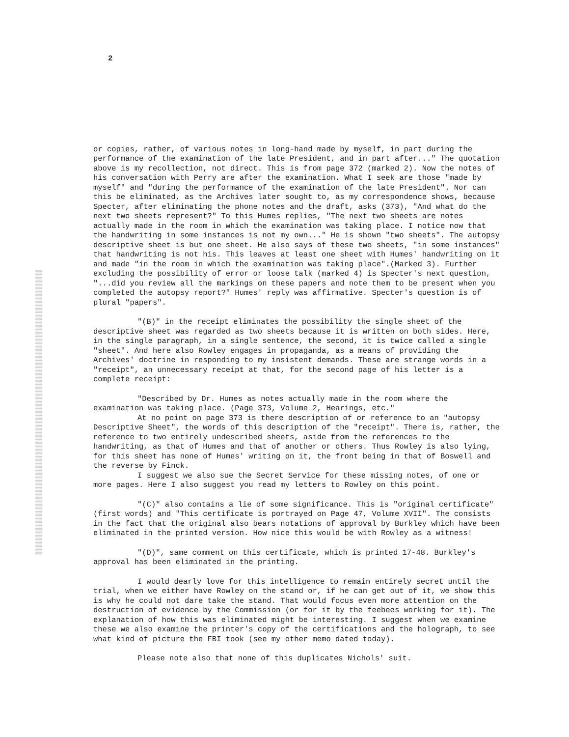2
or copies, rather, of various notes in long-hand made by myself, in part during the performance of the examination of the late President, and in part after..." The quotation above is my recollection, not direct. This is from page 372 (marked 2). Now the notes of his conversation with Perry are after the examination. What I seek are those "made by myself" and "during the performance of the examination of the late President". Nor can this be eliminated, as the Archives later sought to, as my correspondence shows, because Specter, after eliminating the phone notes and the draft, asks (373), "And what do the next two sheets represent?" To this Humes replies, "The next two sheets are notes actually made in the room in which the examination was taking place. I notice now that the handwriting in some instances is not my own..." He is shown "two sheets". The autopsy descriptive sheet is but one sheet. He also says of these two sheets, "in some instances" that handwriting is not his. This leaves at least one sheet with Humes' handwriting on it and made "in the room in which the examination was taking place".(Marked 3). Further excluding the possibility of error or loose talk (marked 4) is Specter's next question, "...did you review all the markings on these papers and note them to be present when you completed the autopsy report?" Humes' reply was affirmative. Specter's question is of plural "papers".
"(B)" in the receipt eliminates the possibility the single sheet of the descriptive sheet was regarded as two sheets because it is written on both sides. Here, in the single paragraph, in a single sentence, the second, it is twice called a single "sheet". And here also Rowley engages in propaganda, as a means of providing the Archives' doctrine in responding to my insistent demands. These are strange words in a "receipt", an unnecessary receipt at that, for the second page of his letter is a complete receipt:
"Described by Dr. Humes as notes actually made in the room where the examination was taking place. (Page 373, Volume 2, Hearings, etc."
At no point on page 373 is there description of or reference to an "autopsy Descriptive Sheet", the words of this description of the "receipt". There is, rather, the reference to two entirely undescribed sheets, aside from the references to the handwriting, as that of Humes and that of another or others. Thus Rowley is also lying, for this sheet has none of Humes' writing on it, the front being in that of Boswell and the reverse by Finck.
I suggest we also sue the Secret Service for these missing notes, of one or more pages. Here I also suggest you read my letters to Rowley on this point.
"(C)" also contains a lie of some significance. This is "original certificate" (first words) and "This certificate is portrayed on Page 47, Volume XVII". The consists in the fact that the original also bears notations of approval by Burkley which have been eliminated in the printed version. How nice this would be with Rowley as a witness!
"(D)", same comment on this certificate, which is printed 17-48. Burkley's approval has been eliminated in the printing.
I would dearly love for this intelligence to remain entirely secret until the trial, when we either have Rowley on the stand or, if he can get out of it, we show this is why he could not dare take the stand. That would focus even more attention on the destruction of evidence by the Commission (or for it by the feebees working for it). The explanation of how this was eliminated might be interesting. I suggest when we examine these we also examine the printer's copy of the certifications and the holograph, to see what kind of picture the FBI took (see my other memo dated today).
Please note also that none of this duplicates Nichols' suit.